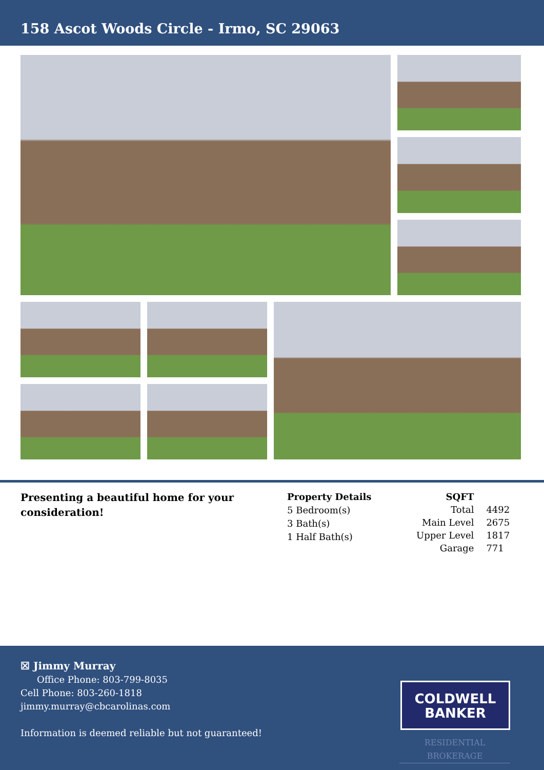158 Ascot Woods Circle - Irmo, SC 29063
Presenting a beautiful home for your consideration!
Property Details
5 Bedroom(s)
3 Bath(s)
1 Half Bath(s)
| SQFT | |
| Total | 4492 |
| Main Level | 2675 |
| Upper Level | 1817 |
| Garage | 771 |
☒ Jimmy Murray
Office Phone: 803-799-8035
Cell Phone: 803-260-1818
jimmy.murray@cbcarolinas.com
Information is deemed reliable but not guaranteed!
COLDWELL
BANKER
RESIDENTIAL BROKERAGE